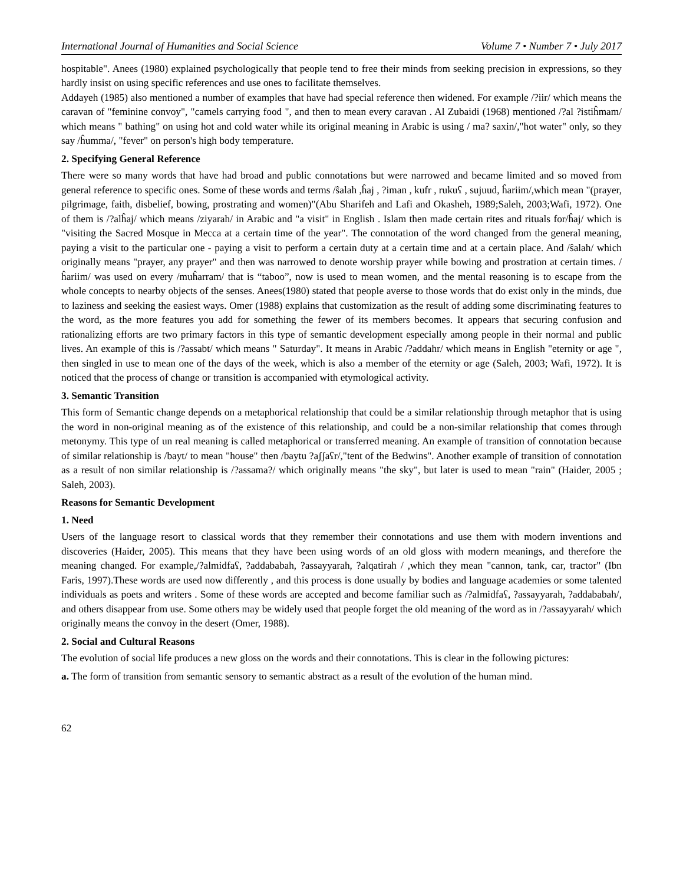International Journal of Humanities and Social Science Volume 7 • Number 7 • July 2017
hospitable". Anees (1980) explained psychologically that people tend to free their minds from seeking precision in expressions, so they hardly insist on using specific references and use ones to facilitate themselves.
Addayeh (1985) also mentioned a number of examples that have had special reference then widened. For example /?iir/ which means the caravan of "feminine convoy", "camels carrying food ", and then to mean every caravan . Al Zubaidi (1968) mentioned /?al ?istiĥmam/ which means " bathing" on using hot and cold water while its original meaning in Arabic is using / ma? saxin/,"hot water" only, so they say /ĥumma/, "fever" on person's high body temperature.
2. Specifying General Reference
There were so many words that have had broad and public connotations but were narrowed and became limited and so moved from general reference to specific ones. Some of these words and terms /ŝalah ,ĥaj , ?iman , kufr , rukuʕ , sujuud, ĥariim/,which mean "(prayer, pilgrimage, faith, disbelief, bowing, prostrating and women)"(Abu Sharifeh and Lafi and Okasheh, 1989;Saleh, 2003;Wafi, 1972). One of them is /?alĥaj/ which means /ziyarah/ in Arabic and "a visit" in English . Islam then made certain rites and rituals for/ĥaj/ which is "visiting the Sacred Mosque in Mecca at a certain time of the year". The connotation of the word changed from the general meaning, paying a visit to the particular one - paying a visit to perform a certain duty at a certain time and at a certain place. And /ŝalah/ which originally means "prayer, any prayer" and then was narrowed to denote worship prayer while bowing and prostration at certain times. /ĥariim/ was used on every /muĥarram/ that is “taboo”, now is used to mean women, and the mental reasoning is to escape from the whole concepts to nearby objects of the senses. Anees(1980) stated that people averse to those words that do exist only in the minds, due to laziness and seeking the easiest ways. Omer (1988) explains that customization as the result of adding some discriminating features to the word, as the more features you add for something the fewer of its members becomes. It appears that securing confusion and rationalizing efforts are two primary factors in this type of semantic development especially among people in their normal and public lives. An example of this is /?assabt/ which means " Saturday". It means in Arabic /?addahr/ which means in English "eternity or age ", then singled in use to mean one of the days of the week, which is also a member of the eternity or age (Saleh, 2003; Wafi, 1972). It is noticed that the process of change or transition is accompanied with etymological activity.
3. Semantic Transition
This form of Semantic change depends on a metaphorical relationship that could be a similar relationship through metaphor that is using the word in non-original meaning as of the existence of this relationship, and could be a non-similar relationship that comes through metonymy. This type of un real meaning is called metaphorical or transferred meaning. An example of transition of connotation because of similar relationship is /bayt/ to mean "house" then /baytu ?aʃʃaʕr/,"tent of the Bedwins". Another example of transition of connotation as a result of non similar relationship is /?assama?/ which originally means "the sky", but later is used to mean "rain" (Haider, 2005 ; Saleh, 2003).
Reasons for Semantic Development
1. Need
Users of the language resort to classical words that they remember their connotations and use them with modern inventions and discoveries (Haider, 2005). This means that they have been using words of an old gloss with modern meanings, and therefore the meaning changed. For example,/?almidfaʕ, ?addababah, ?assayyarah, ?alqatirah / ,which they mean "cannon, tank, car, tractor" (Ibn Faris, 1997).These words are used now differently , and this process is done usually by bodies and language academies or some talented individuals as poets and writers . Some of these words are accepted and become familiar such as /?almidfaʕ, ?assayyarah, ?addababah/, and others disappear from use. Some others may be widely used that people forget the old meaning of the word as in /?assayyarah/ which originally means the convoy in the desert (Omer, 1988).
2. Social and Cultural Reasons
The evolution of social life produces a new gloss on the words and their connotations. This is clear in the following pictures:
a. The form of transition from semantic sensory to semantic abstract as a result of the evolution of the human mind.
62